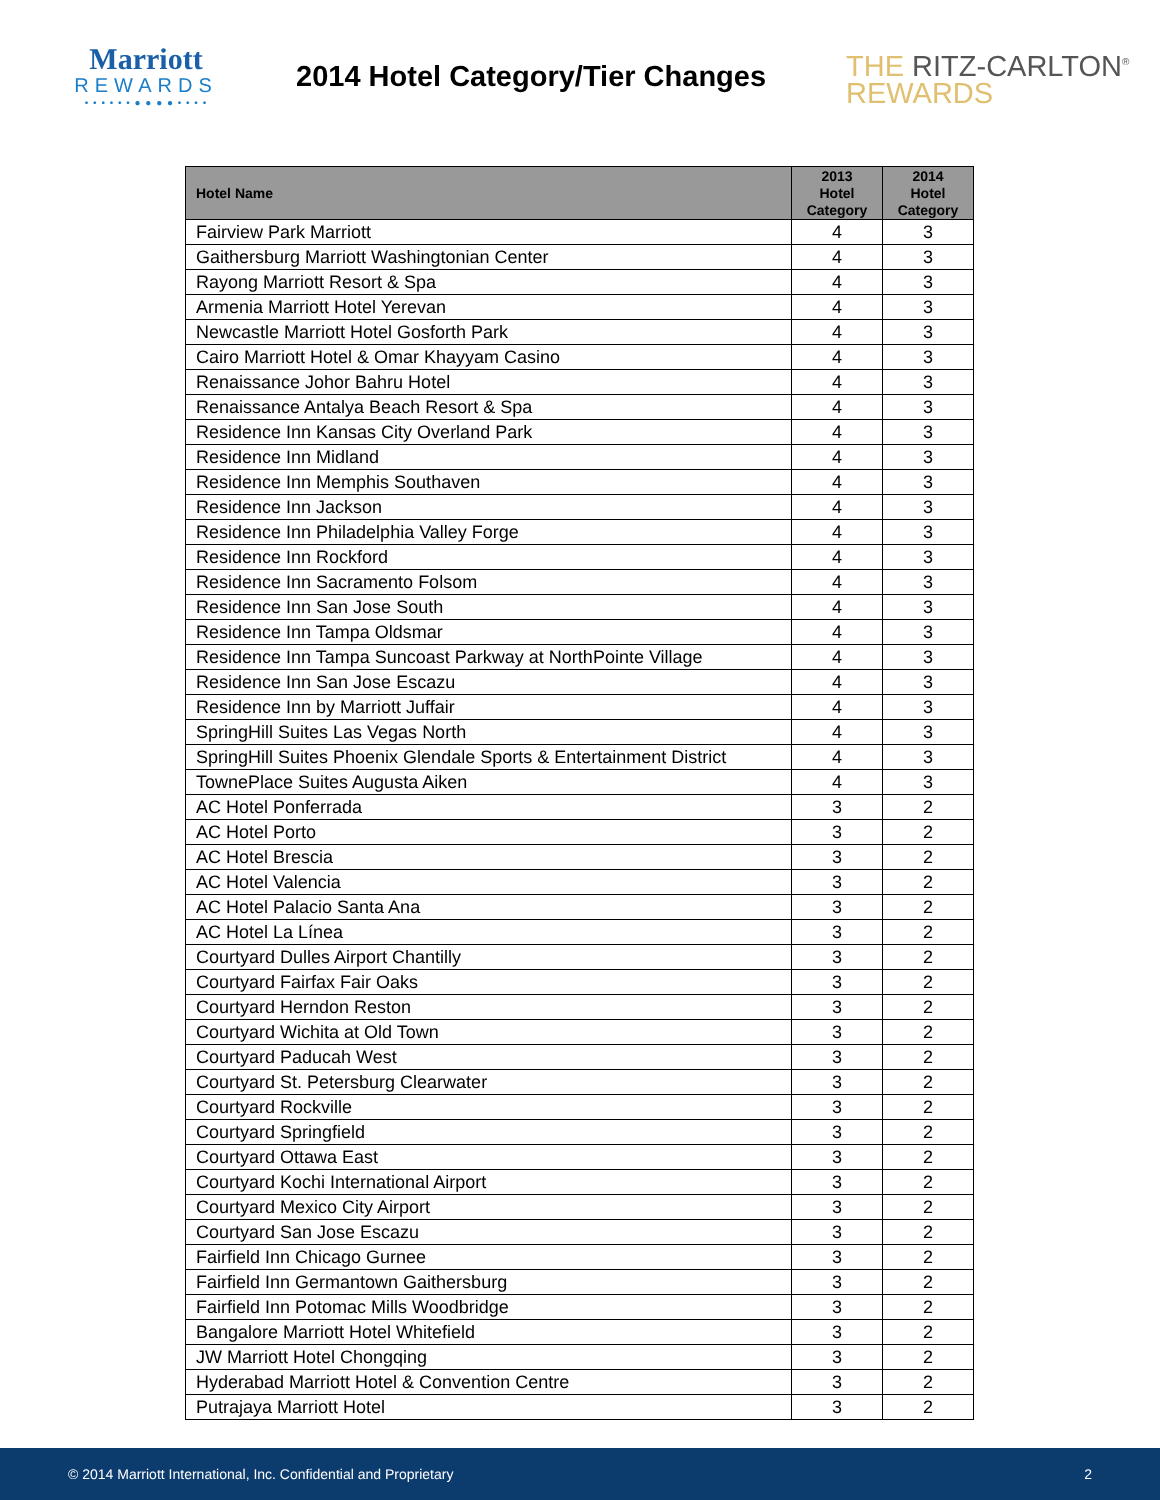Marriott
REWARDS
• • • • • • ● ● ● ● • • • •
2014 Hotel Category/Tier Changes
THE RITZ-CARLTON<sup>®</sup>
REWARDS
| Hotel Name | 2013 Hotel Category | 2014 Hotel Category |
| --- | --- | --- |
| Fairview Park Marriott | 4 | 3 |
| Gaithersburg Marriott Washingtonian Center | 4 | 3 |
| Rayong Marriott Resort & Spa | 4 | 3 |
| Armenia Marriott Hotel Yerevan | 4 | 3 |
| Newcastle Marriott Hotel Gosforth Park | 4 | 3 |
| Cairo Marriott Hotel & Omar Khayyam Casino | 4 | 3 |
| Renaissance Johor Bahru Hotel | 4 | 3 |
| Renaissance Antalya Beach Resort & Spa | 4 | 3 |
| Residence Inn Kansas City Overland Park | 4 | 3 |
| Residence Inn Midland | 4 | 3 |
| Residence Inn Memphis Southaven | 4 | 3 |
| Residence Inn Jackson | 4 | 3 |
| Residence Inn Philadelphia Valley Forge | 4 | 3 |
| Residence Inn Rockford | 4 | 3 |
| Residence Inn Sacramento Folsom | 4 | 3 |
| Residence Inn San Jose South | 4 | 3 |
| Residence Inn Tampa Oldsmar | 4 | 3 |
| Residence Inn Tampa Suncoast Parkway at NorthPointe Village | 4 | 3 |
| Residence Inn San Jose Escazu | 4 | 3 |
| Residence Inn by Marriott Juffair | 4 | 3 |
| SpringHill Suites Las Vegas North | 4 | 3 |
| SpringHill Suites Phoenix Glendale Sports & Entertainment District | 4 | 3 |
| TownePlace Suites Augusta Aiken | 4 | 3 |
| AC Hotel Ponferrada | 3 | 2 |
| AC Hotel Porto | 3 | 2 |
| AC Hotel Brescia | 3 | 2 |
| AC Hotel Valencia | 3 | 2 |
| AC Hotel Palacio Santa Ana | 3 | 2 |
| AC Hotel La Línea | 3 | 2 |
| Courtyard Dulles Airport Chantilly | 3 | 2 |
| Courtyard Fairfax Fair Oaks | 3 | 2 |
| Courtyard Herndon Reston | 3 | 2 |
| Courtyard Wichita at Old Town | 3 | 2 |
| Courtyard Paducah West | 3 | 2 |
| Courtyard St. Petersburg Clearwater | 3 | 2 |
| Courtyard Rockville | 3 | 2 |
| Courtyard Springfield | 3 | 2 |
| Courtyard Ottawa East | 3 | 2 |
| Courtyard Kochi International Airport | 3 | 2 |
| Courtyard Mexico City Airport | 3 | 2 |
| Courtyard San Jose Escazu | 3 | 2 |
| Fairfield Inn Chicago Gurnee | 3 | 2 |
| Fairfield Inn Germantown Gaithersburg | 3 | 2 |
| Fairfield Inn Potomac Mills Woodbridge | 3 | 2 |
| Bangalore Marriott Hotel Whitefield | 3 | 2 |
| JW Marriott Hotel Chongqing | 3 | 2 |
| Hyderabad Marriott Hotel & Convention Centre | 3 | 2 |
| Putrajaya Marriott Hotel | 3 | 2 |
© 2014 Marriott International, Inc. Confidential and Proprietary 2